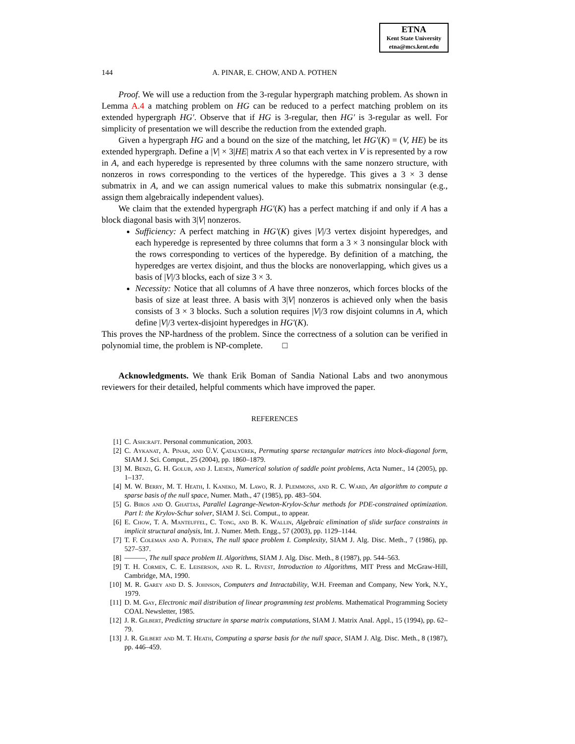ETNA
Kent State University
etna@mcs.kent.edu
144 A. PINAR, E. CHOW, AND A. POTHEN
Proof. We will use a reduction from the 3-regular hypergraph matching problem. As shown in Lemma A.4 a matching problem on HG can be reduced to a perfect matching problem on its extended hypergraph HG′. Observe that if HG is 3-regular, then HG′ is 3-regular as well. For simplicity of presentation we will describe the reduction from the extended graph.
Given a hypergraph HG and a bound on the size of the matching, let HG′(K) = (V, HE) be its extended hypergraph. Define a |V| × 3|HE| matrix A so that each vertex in V is represented by a row in A, and each hyperedge is represented by three columns with the same nonzero structure, with nonzeros in rows corresponding to the vertices of the hyperedge. This gives a 3 × 3 dense submatrix in A, and we can assign numerical values to make this submatrix nonsingular (e.g., assign them algebraically independent values).
We claim that the extended hypergraph HG′(K) has a perfect matching if and only if A has a block diagonal basis with 3|V| nonzeros.
Sufficiency: A perfect matching in HG′(K) gives |V|/3 vertex disjoint hyperedges, and each hyperedge is represented by three columns that form a 3 × 3 nonsingular block with the rows corresponding to vertices of the hyperedge. By definition of a matching, the hyperedges are vertex disjoint, and thus the blocks are nonoverlapping, which gives us a basis of |V|/3 blocks, each of size 3 × 3.
Necessity: Notice that all columns of A have three nonzeros, which forces blocks of the basis of size at least three. A basis with 3|V| nonzeros is achieved only when the basis consists of 3 × 3 blocks. Such a solution requires |V|/3 row disjoint columns in A, which define |V|/3 vertex-disjoint hyperedges in HG′(K).
This proves the NP-hardness of the problem. Since the correctness of a solution can be verified in polynomial time, the problem is NP-complete. □
Acknowledgments. We thank Erik Boman of Sandia National Labs and two anonymous reviewers for their detailed, helpful comments which have improved the paper.
REFERENCES
[1] C. Ashcraft. Personal communication, 2003.
[2] C. Aykanat, A. Pinar, and Ü.V. Çatalyürek, Permuting sparse rectangular matrices into block-diagonal form, SIAM J. Sci. Comput., 25 (2004), pp. 1860–1879.
[3] M. Benzi, G. H. Golub, and J. Liesen, Numerical solution of saddle point problems, Acta Numer., 14 (2005), pp. 1–137.
[4] M. W. Berry, M. T. Heath, I. Kaneko, M. Lawo, R. J. Plemmons, and R. C. Ward, An algorithm to compute a sparse basis of the null space, Numer. Math., 47 (1985), pp. 483–504.
[5] G. Biros and O. Ghattas, Parallel Lagrange-Newton-Krylov-Schur methods for PDE-constrained optimization. Part I: the Krylov-Schur solver, SIAM J. Sci. Comput., to appear.
[6] E. Chow, T. A. Manteuffel, C. Tong, and B. K. Wallin, Algebraic elimination of slide surface constraints in implicit structural analysis, Int. J. Numer. Meth. Engg., 57 (2003), pp. 1129–1144.
[7] T. F. Coleman and A. Pothen, The null space problem I. Complexity, SIAM J. Alg. Disc. Meth., 7 (1986), pp. 527–537.
[8] ———, The null space problem II. Algorithms, SIAM J. Alg. Disc. Meth., 8 (1987), pp. 544–563.
[9] T. H. Cormen, C. E. Leiserson, and R. L. Rivest, Introduction to Algorithms, MIT Press and McGraw-Hill, Cambridge, MA, 1990.
[10] M. R. Garey and D. S. Johnson, Computers and Intractability, W.H. Freeman and Company, New York, N.Y., 1979.
[11] D. M. Gay, Electronic mail distribution of linear programming test problems. Mathematical Programming Society COAL Newsletter, 1985.
[12] J. R. Gilbert, Predicting structure in sparse matrix computations, SIAM J. Matrix Anal. Appl., 15 (1994), pp. 62–79.
[13] J. R. Gilbert and M. T. Heath, Computing a sparse basis for the null space, SIAM J. Alg. Disc. Meth., 8 (1987), pp. 446–459.